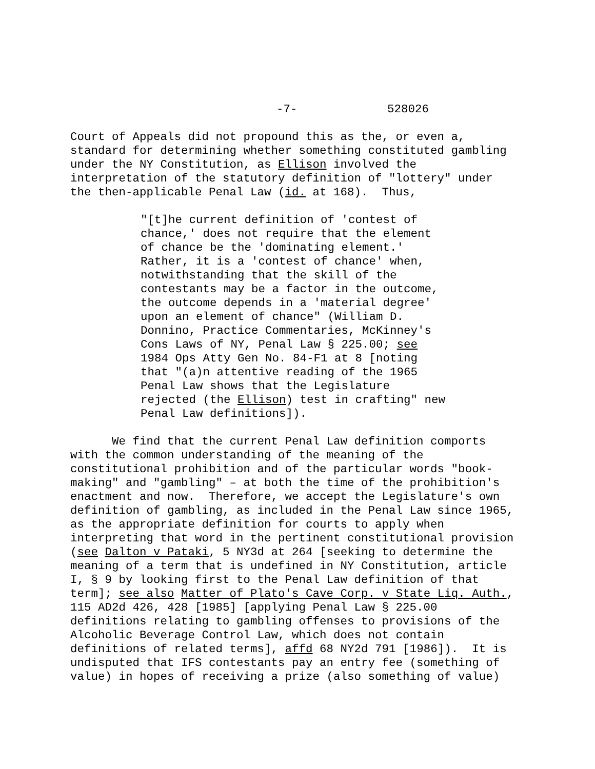-7- 528026
Court of Appeals did not propound this as the, or even a, standard for determining whether something constituted gambling under the NY Constitution, as Ellison involved the interpretation of the statutory definition of "lottery" under the then-applicable Penal Law (id. at 168). Thus,
"[t]he current definition of 'contest of chance,' does not require that the element of chance be the 'dominating element.' Rather, it is a 'contest of chance' when, notwithstanding that the skill of the contestants may be a factor in the outcome, the outcome depends in a 'material degree' upon an element of chance" (William D. Donnino, Practice Commentaries, McKinney's Cons Laws of NY, Penal Law § 225.00; see 1984 Ops Atty Gen No. 84-F1 at 8 [noting that "(a)n attentive reading of the 1965 Penal Law shows that the Legislature rejected (the Ellison) test in crafting" new Penal Law definitions]).
We find that the current Penal Law definition comports with the common understanding of the meaning of the constitutional prohibition and of the particular words "book- making" and "gambling" – at both the time of the prohibition's enactment and now. Therefore, we accept the Legislature's own definition of gambling, as included in the Penal Law since 1965, as the appropriate definition for courts to apply when interpreting that word in the pertinent constitutional provision (see Dalton v Pataki, 5 NY3d at 264 [seeking to determine the meaning of a term that is undefined in NY Constitution, article I, § 9 by looking first to the Penal Law definition of that term]; see also Matter of Plato's Cave Corp. v State Liq. Auth., 115 AD2d 426, 428 [1985] [applying Penal Law § 225.00 definitions relating to gambling offenses to provisions of the Alcoholic Beverage Control Law, which does not contain definitions of related terms], affd 68 NY2d 791 [1986]). It is undisputed that IFS contestants pay an entry fee (something of value) in hopes of receiving a prize (also something of value)